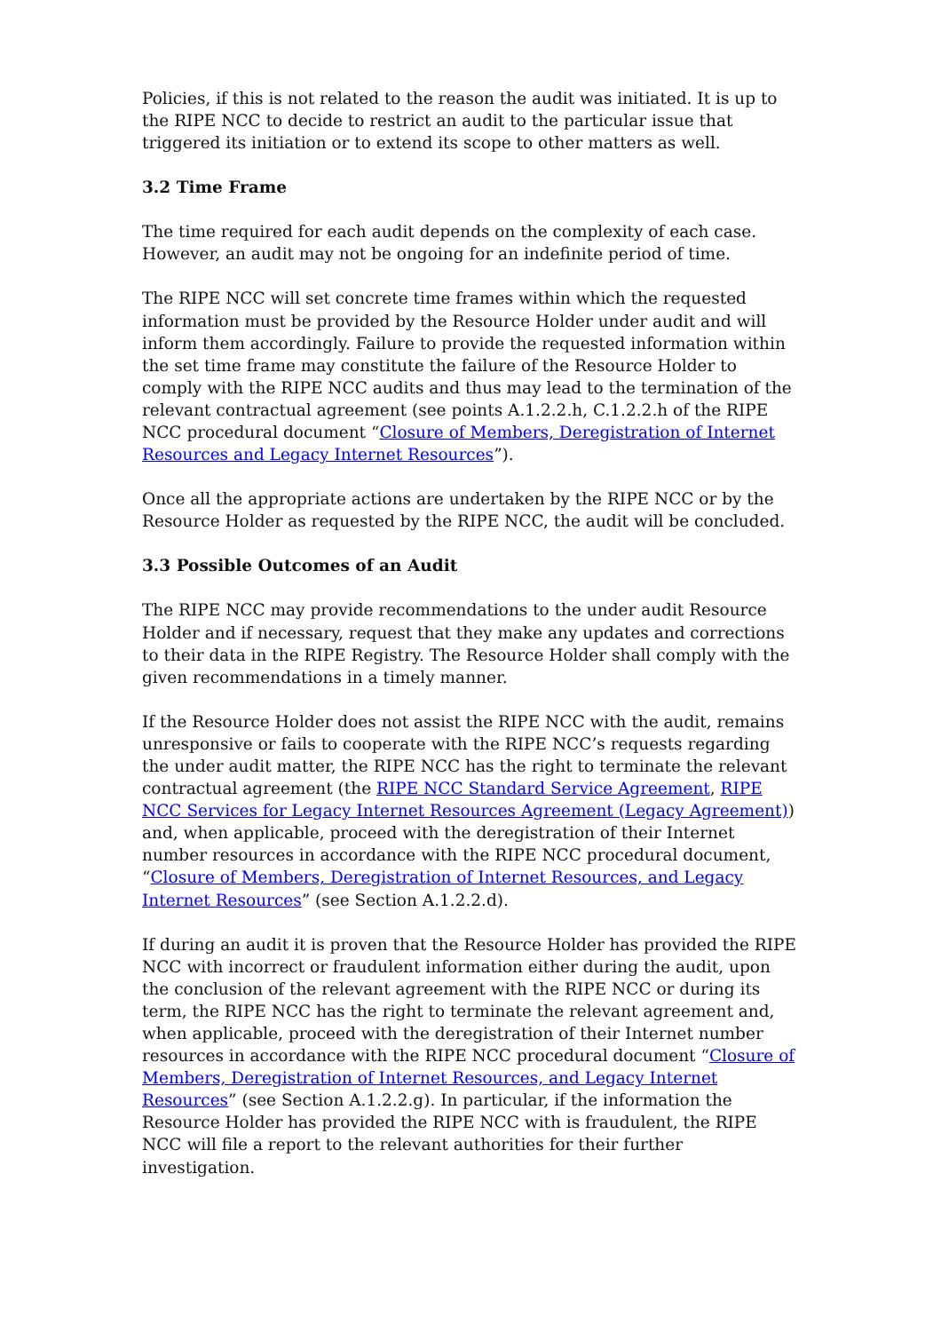Policies, if this is not related to the reason the audit was initiated. It is up to the RIPE NCC to decide to restrict an audit to the particular issue that triggered its initiation or to extend its scope to other matters as well.
3.2 Time Frame
The time required for each audit depends on the complexity of each case. However, an audit may not be ongoing for an indefinite period of time.
The RIPE NCC will set concrete time frames within which the requested information must be provided by the Resource Holder under audit and will inform them accordingly. Failure to provide the requested information within the set time frame may constitute the failure of the Resource Holder to comply with the RIPE NCC audits and thus may lead to the termination of the relevant contractual agreement (see points A.1.2.2.h, C.1.2.2.h of the RIPE NCC procedural document “Closure of Members, Deregistration of Internet Resources and Legacy Internet Resources”).
Once all the appropriate actions are undertaken by the RIPE NCC or by the Resource Holder as requested by the RIPE NCC, the audit will be concluded.
3.3 Possible Outcomes of an Audit
The RIPE NCC may provide recommendations to the under audit Resource Holder and if necessary, request that they make any updates and corrections to their data in the RIPE Registry. The Resource Holder shall comply with the given recommendations in a timely manner.
If the Resource Holder does not assist the RIPE NCC with the audit, remains unresponsive or fails to cooperate with the RIPE NCC’s requests regarding the under audit matter, the RIPE NCC has the right to terminate the relevant contractual agreement (the RIPE NCC Standard Service Agreement, RIPE NCC Services for Legacy Internet Resources Agreement (Legacy Agreement)) and, when applicable, proceed with the deregistration of their Internet number resources in accordance with the RIPE NCC procedural document, “Closure of Members, Deregistration of Internet Resources, and Legacy Internet Resources” (see Section A.1.2.2.d).
If during an audit it is proven that the Resource Holder has provided the RIPE NCC with incorrect or fraudulent information either during the audit, upon the conclusion of the relevant agreement with the RIPE NCC or during its term, the RIPE NCC has the right to terminate the relevant agreement and, when applicable, proceed with the deregistration of their Internet number resources in accordance with the RIPE NCC procedural document “Closure of Members, Deregistration of Internet Resources, and Legacy Internet Resources” (see Section A.1.2.2.g). In particular, if the information the Resource Holder has provided the RIPE NCC with is fraudulent, the RIPE NCC will file a report to the relevant authorities for their further investigation.